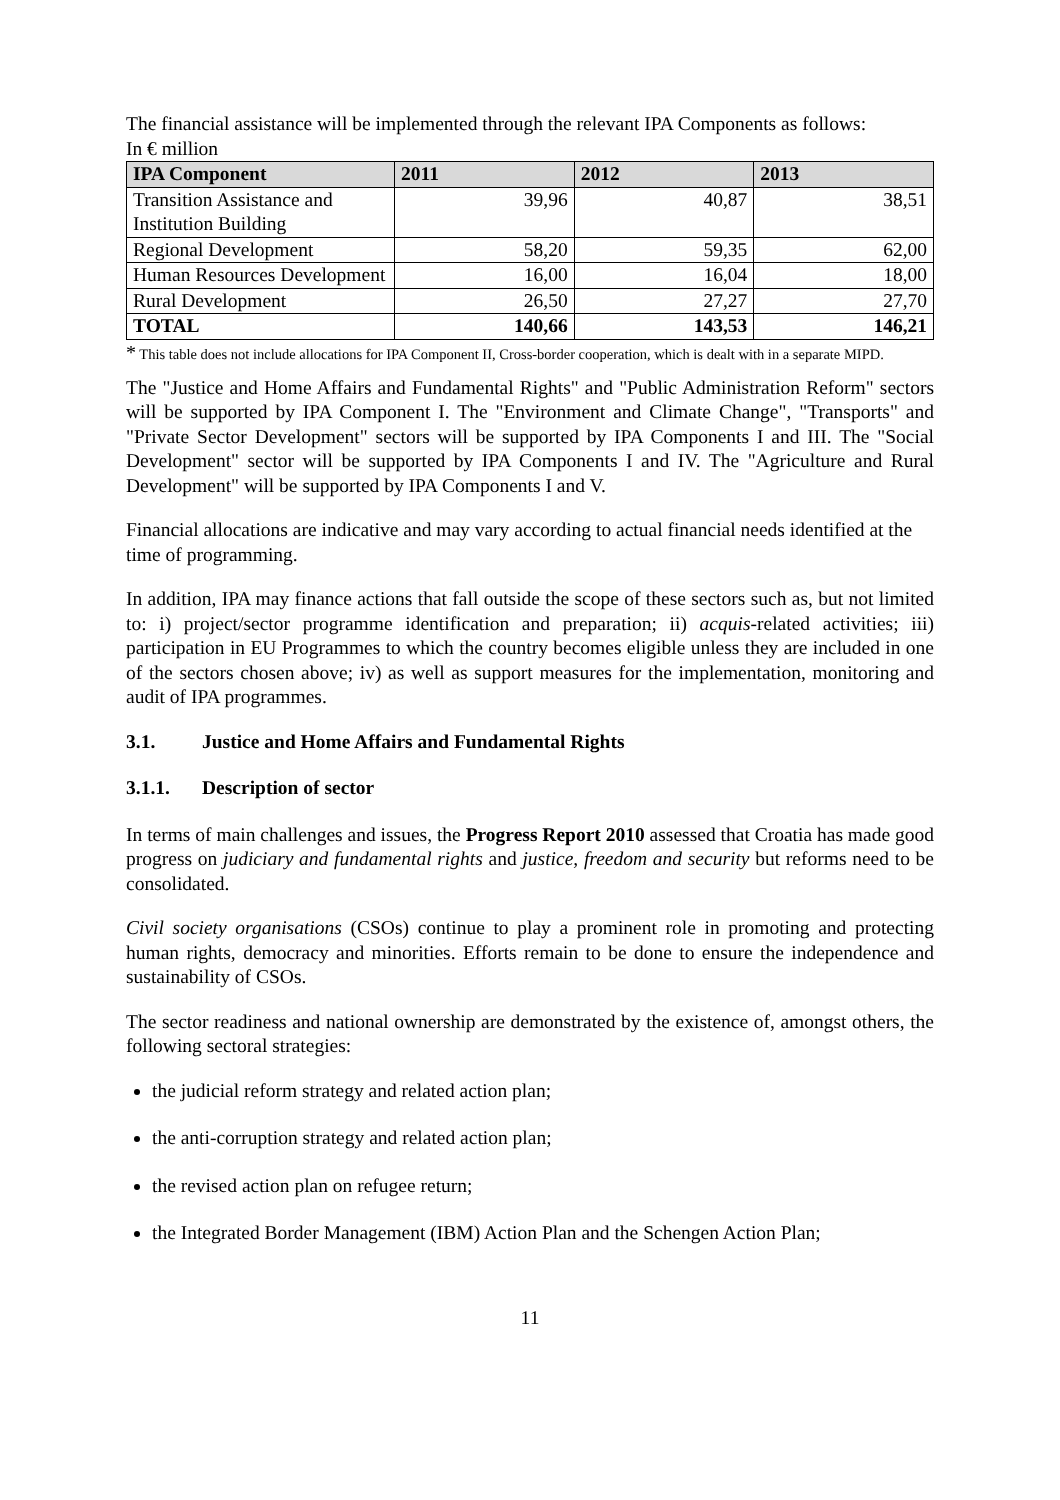The financial assistance will be implemented through the relevant IPA Components as follows:
In € million
| IPA Component | 2011 | 2012 | 2013 |
| --- | --- | --- | --- |
| Transition Assistance and Institution Building | 39,96 | 40,87 | 38,51 |
| Regional Development | 58,20 | 59,35 | 62,00 |
| Human Resources Development | 16,00 | 16,04 | 18,00 |
| Rural Development | 26,50 | 27,27 | 27,70 |
| TOTAL | 140,66 | 143,53 | 146,21 |
* This table does not include allocations for IPA Component II, Cross-border cooperation, which is dealt with in a separate MIPD.
The "Justice and Home Affairs and Fundamental Rights" and "Public Administration Reform" sectors will be supported by IPA Component I. The "Environment and Climate Change", "Transports" and "Private Sector Development" sectors will be supported by IPA Components I and III. The "Social Development" sector will be supported by IPA Components I and IV. The "Agriculture and Rural Development" will be supported by IPA Components I and V.
Financial allocations are indicative and may vary according to actual financial needs identified at the time of programming.
In addition, IPA may finance actions that fall outside the scope of these sectors such as, but not limited to: i) project/sector programme identification and preparation; ii) acquis-related activities; iii) participation in EU Programmes to which the country becomes eligible unless they are included in one of the sectors chosen above; iv) as well as support measures for the implementation, monitoring and audit of IPA programmes.
3.1. Justice and Home Affairs and Fundamental Rights
3.1.1. Description of sector
In terms of main challenges and issues, the Progress Report 2010 assessed that Croatia has made good progress on judiciary and fundamental rights and justice, freedom and security but reforms need to be consolidated.
Civil society organisations (CSOs) continue to play a prominent role in promoting and protecting human rights, democracy and minorities. Efforts remain to be done to ensure the independence and sustainability of CSOs.
The sector readiness and national ownership are demonstrated by the existence of, amongst others, the following sectoral strategies:
the judicial reform strategy and related action plan;
the anti-corruption strategy and related action plan;
the revised action plan on refugee return;
the Integrated Border Management (IBM) Action Plan and the Schengen Action Plan;
11